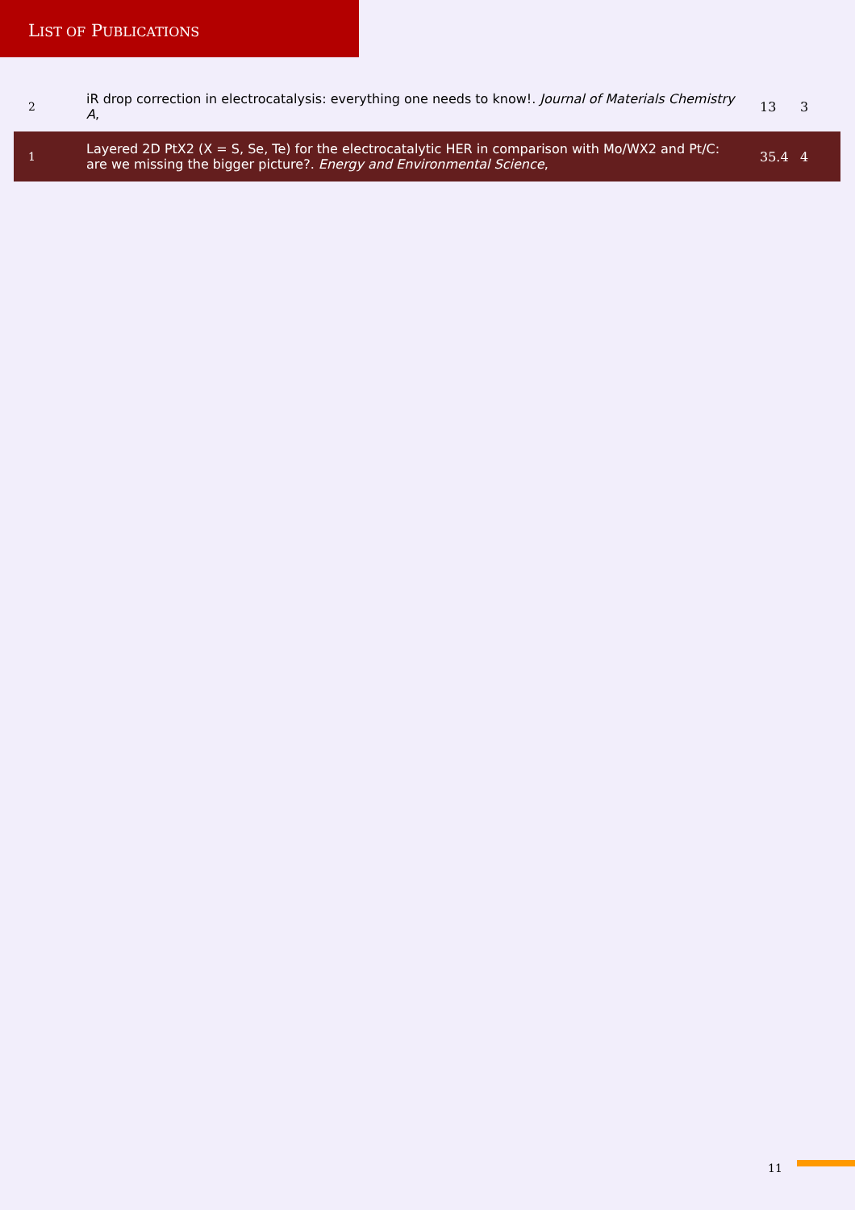LIST OF PUBLICATIONS
| 2 | iR drop correction in electrocatalysis: everything one needs to know!. Journal of Materials Chemistry A , | 13 | 3 |
| 1 | Layered 2D PtX2 (X = S, Se, Te) for the electrocatalytic HER in comparison with Mo/WX2 and Pt/C: are we missing the bigger picture?. Energy and Environmental Science , | 35.4 | 4 |
11